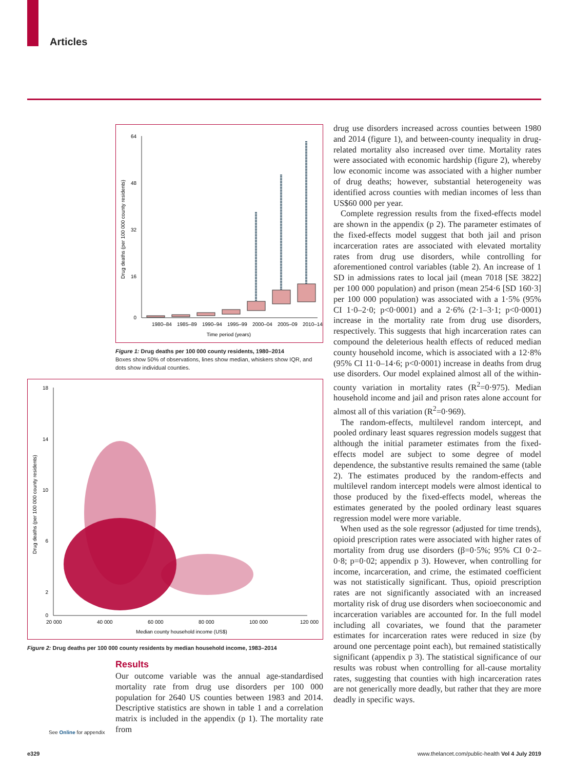Articles
64
48
32
16
0
1980–84
1985–89
1990–94
1995–99
2000–04
2005–09
2010–14
Time period (years)
Drug deaths (per 100 000 county residents)
Figure 1: Drug deaths per 100 000 county residents, 1980–2014
Boxes show 50% of observations, lines show median, whiskers show IQR, and dots show individual counties.
18
14
10
6
2
0
20 000
40 000
60 000
80 000
100 000
120 000
Median county household income (US$)
Drug deaths (per 100 000 county residents)
Figure 2: Drug deaths per 100 000 county residents by median household income, 1983–2014
Results
See Online for appendix
Our outcome variable was the annual age-standardised mortality rate from drug use disorders per 100 000 population for 2640 US counties between 1983 and 2014. Descriptive statistics are shown in table 1 and a correlation matrix is included in the appendix (p 1). The mortality rate from
drug use disorders increased across counties between 1980 and 2014 (figure 1), and between-county inequality in drug-related mortality also increased over time. Mortality rates were associated with economic hardship (figure 2), whereby low economic income was associated with a higher number of drug deaths; however, substantial heterogeneity was identified across counties with median incomes of less than US$60 000 per year.
Complete regression results from the fixed-effects model are shown in the appendix (p 2). The parameter estimates of the fixed-effects model suggest that both jail and prison incarceration rates are associated with elevated mortality rates from drug use disorders, while controlling for aforementioned control variables (table 2). An increase of 1 SD in admissions rates to local jail (mean 7018 [SE 3822] per 100 000 population) and prison (mean 254·6 [SD 160·3] per 100 000 population) was associated with a 1·5% (95% CI 1·0–2·0; p<0·0001) and a 2·6% (2·1–3·1; p<0·0001) increase in the mortality rate from drug use disorders, respectively. This suggests that high incarceration rates can compound the deleterious health effects of reduced median county household income, which is associated with a 12·8% (95% CI 11·0–14·6; p<0·0001) increase in deaths from drug use disorders. Our model explained almost all of the within-county variation in mortality rates (R<sup>2</sup>=0·975). Median household income and jail and prison rates alone account for almost all of this variation (R<sup>2</sup>=0·969).
The random-effects, multilevel random intercept, and pooled ordinary least squares regression models suggest that although the initial parameter estimates from the fixed-effects model are subject to some degree of model dependence, the substantive results remained the same (table 2). The estimates produced by the random-effects and multilevel random intercept models were almost identical to those produced by the fixed-effects model, whereas the estimates generated by the pooled ordinary least squares regression model were more variable.
When used as the sole regressor (adjusted for time trends), opioid prescription rates were associated with higher rates of mortality from drug use disorders (β=0·5%; 95% CI 0·2–0·8; p=0·02; appendix p 3). However, when controlling for income, incarceration, and crime, the estimated coefficient was not statistically significant. Thus, opioid prescription rates are not significantly associated with an increased mortality risk of drug use disorders when socioeconomic and incarceration variables are accounted for. In the full model including all covariates, we found that the parameter estimates for incarceration rates were reduced in size (by around one percentage point each), but remained statistically significant (appendix p 3). The statistical significance of our results was robust when controlling for all-cause mortality rates, suggesting that counties with high incarceration rates are not generically more deadly, but rather that they are more deadly in specific ways.
e329
www.thelancet.com/public-health Vol 4 July 2019